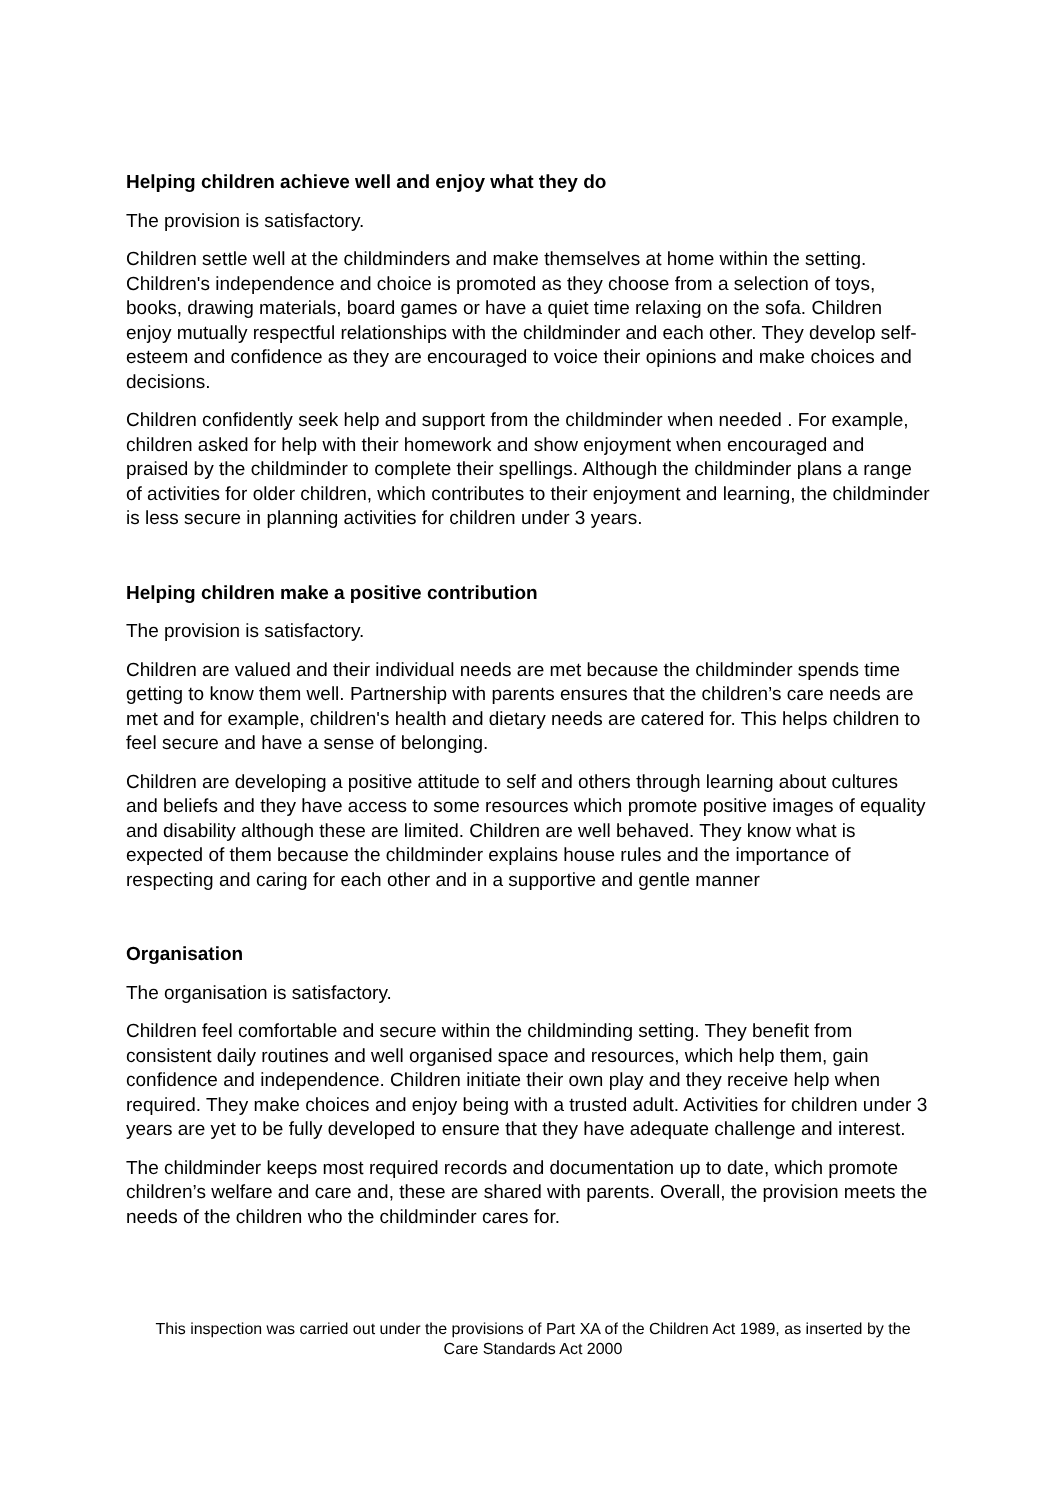Helping children achieve well and enjoy what they do
The provision is satisfactory.
Children settle well at the childminders and make themselves at home within the setting. Children's independence and choice is promoted as they choose from a selection of toys, books, drawing materials, board games or have a quiet time relaxing on the sofa. Children enjoy mutually respectful relationships with the childminder and each other. They develop self-esteem and confidence as they are encouraged to voice their opinions and make choices and decisions.
Children confidently seek help and support from the childminder when needed . For example, children asked for help with their homework and show enjoyment when encouraged and praised by the childminder to complete their spellings. Although the childminder plans a range of activities for older children, which contributes to their enjoyment and learning, the childminder is less secure in planning activities for children under 3 years.
Helping children make a positive contribution
The provision is satisfactory.
Children are valued and their individual needs are met because the childminder spends time getting to know them well. Partnership with parents ensures that the children’s care needs are met and for example, children's health and dietary needs are catered for. This helps children to feel secure and have a sense of belonging.
Children are developing a positive attitude to self and others through learning about cultures and beliefs and they have access to some resources which promote positive images of equality and disability although these are limited. Children are well behaved. They know what is expected of them because the childminder explains house rules and the importance of respecting and caring for each other and in a supportive and gentle manner
Organisation
The organisation is satisfactory.
Children feel comfortable and secure within the childminding setting. They benefit from consistent daily routines and well organised space and resources, which help them, gain confidence and independence. Children initiate their own play and they receive help when required. They make choices and enjoy being with a trusted adult. Activities for children under 3 years are yet to be fully developed to ensure that they have adequate challenge and interest.
The childminder keeps most required records and documentation up to date, which promote children’s welfare and care and, these are shared with parents. Overall, the provision meets the needs of the children who the childminder cares for.
This inspection was carried out under the provisions of Part XA of the Children Act 1989, as inserted by the Care Standards Act 2000